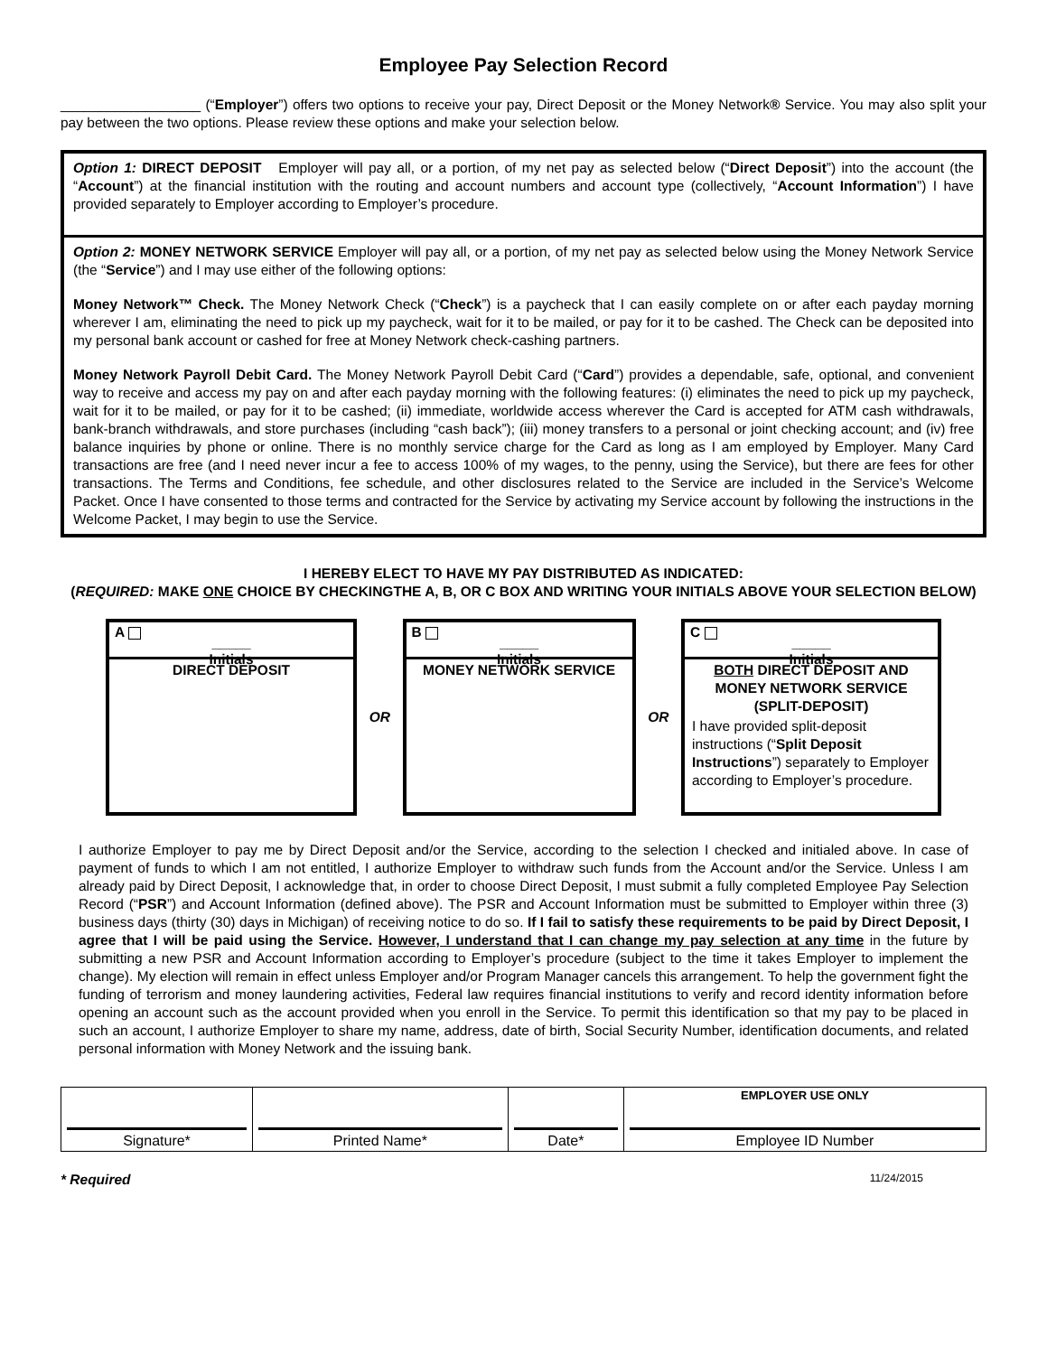Employee Pay Selection Record
__________________ (“Employer”) offers two options to receive your pay, Direct Deposit or the Money Network® Service. You may also split your pay between the two options. Please review these options and make your selection below.
Option 1: DIRECT DEPOSIT Employer will pay all, or a portion, of my net pay as selected below (“Direct Deposit”) into the account (the “Account”) at the financial institution with the routing and account numbers and account type (collectively, “Account Information”) I have provided separately to Employer according to Employer’s procedure.
Option 2: MONEY NETWORK SERVICE Employer will pay all, or a portion, of my net pay as selected below using the Money Network Service (the “Service”) and I may use either of the following options:
Money Network™ Check. The Money Network Check (“Check”) is a paycheck that I can easily complete on or after each payday morning wherever I am, eliminating the need to pick up my paycheck, wait for it to be mailed, or pay for it to be cashed. The Check can be deposited into my personal bank account or cashed for free at Money Network check-cashing partners.
Money Network Payroll Debit Card. The Money Network Payroll Debit Card (“Card”) provides a dependable, safe, optional, and convenient way to receive and access my pay on and after each payday morning with the following features: (i) eliminates the need to pick up my paycheck, wait for it to be mailed, or pay for it to be cashed; (ii) immediate, worldwide access wherever the Card is accepted for ATM cash withdrawals, bank-branch withdrawals, and store purchases (including “cash back”); (iii) money transfers to a personal or joint checking account; and (iv) free balance inquiries by phone or online. There is no monthly service charge for the Card as long as I am employed by Employer. Many Card transactions are free (and I need never incur a fee to access 100% of my wages, to the penny, using the Service), but there are fees for other transactions. The Terms and Conditions, fee schedule, and other disclosures related to the Service are included in the Service’s Welcome Packet. Once I have consented to those terms and contracted for the Service by activating my Service account by following the instructions in the Welcome Packet, I may begin to use the Service.
I HEREBY ELECT TO HAVE MY PAY DISTRIBUTED AS INDICATED:
(REQUIRED: MAKE ONE CHOICE BY CHECKINGTHE A, B, OR C BOX AND WRITING YOUR INITIALS ABOVE YOUR SELECTION BELOW)
A
_____
Initials
DIRECT DEPOSIT
OR
B
_____
Initials
MONEY NETWORK SERVICE
OR
C
_____
Initials
BOTH DIRECT DEPOSIT AND MONEY NETWORK SERVICE (SPLIT-DEPOSIT)
I have provided split-deposit instructions (“Split Deposit Instructions”) separately to Employer according to Employer’s procedure.
I authorize Employer to pay me by Direct Deposit and/or the Service, according to the selection I checked and initialed above. In case of payment of funds to which I am not entitled, I authorize Employer to withdraw such funds from the Account and/or the Service. Unless I am already paid by Direct Deposit, I acknowledge that, in order to choose Direct Deposit, I must submit a fully completed Employee Pay Selection Record (“PSR”) and Account Information (defined above). The PSR and Account Information must be submitted to Employer within three (3) business days (thirty (30) days in Michigan) of receiving notice to do so. If I fail to satisfy these requirements to be paid by Direct Deposit, I agree that I will be paid using the Service. However, I understand that I can change my pay selection at any time in the future by submitting a new PSR and Account Information according to Employer’s procedure (subject to the time it takes Employer to implement the change). My election will remain in effect unless Employer and/or Program Manager cancels this arrangement. To help the government fight the funding of terrorism and money laundering activities, Federal law requires financial institutions to verify and record identity information before opening an account such as the account provided when you enroll in the Service. To permit this identification so that my pay to be placed in such an account, I authorize Employer to share my name, address, date of birth, Social Security Number, identification documents, and related personal information with Money Network and the issuing bank.
| Signature* | Printed Name* | Date* | EMPLOYER USE ONLY Employee ID Number |
* Required 11/24/2015